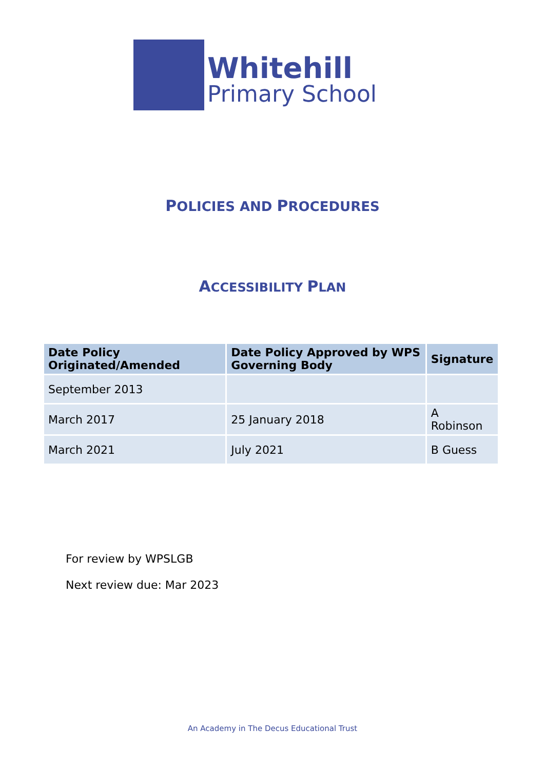Whitehill
Primary School
POLICIES AND PROCEDURES
ACCESSIBILITY PLAN
| Date Policy Originated/Amended | Date Policy Approved by WPS Governing Body | Signature |
| --- | --- | --- |
| September 2013 | | |
| March 2017 | 25 January 2018 | A Robinson |
| March 2021 | July 2021 | B Guess |
For review by WPSLGB
Next review due: Mar 2023
An Academy in The Decus Educational Trust